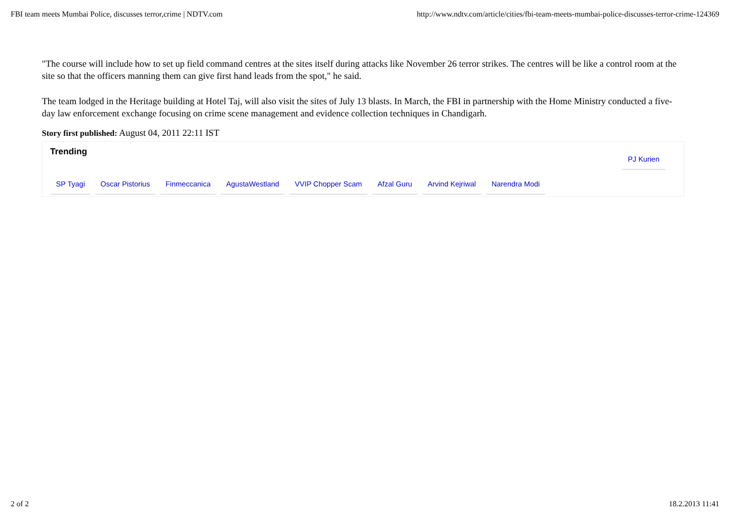FBI team meets Mumbai Police, discusses terror,crime | NDTV.com http://www.ndtv.com/article/cities/fbi-team-meets-mumbai-police-discusses-terror-crime-124369
"The course will include how to set up field command centres at the sites itself during attacks like November 26 terror strikes. The centres will be like a control room at the site so that the officers manning them can give first hand leads from the spot," he said.
The team lodged in the Heritage building at Hotel Taj, will also visit the sites of July 13 blasts. In March, the FBI in partnership with the Home Ministry conducted a five-day law enforcement exchange focusing on crime scene management and evidence collection techniques in Chandigarh.
Story first published: August 04, 2011 22:11 IST
Trending
PJ Kurien
SP Tyagi Oscar Pistorius Finmeccanica AgustaWestland VVIP Chopper Scam Afzal Guru Arvind Kejriwal Narendra Modi
2 of 2 18.2.2013 11:41